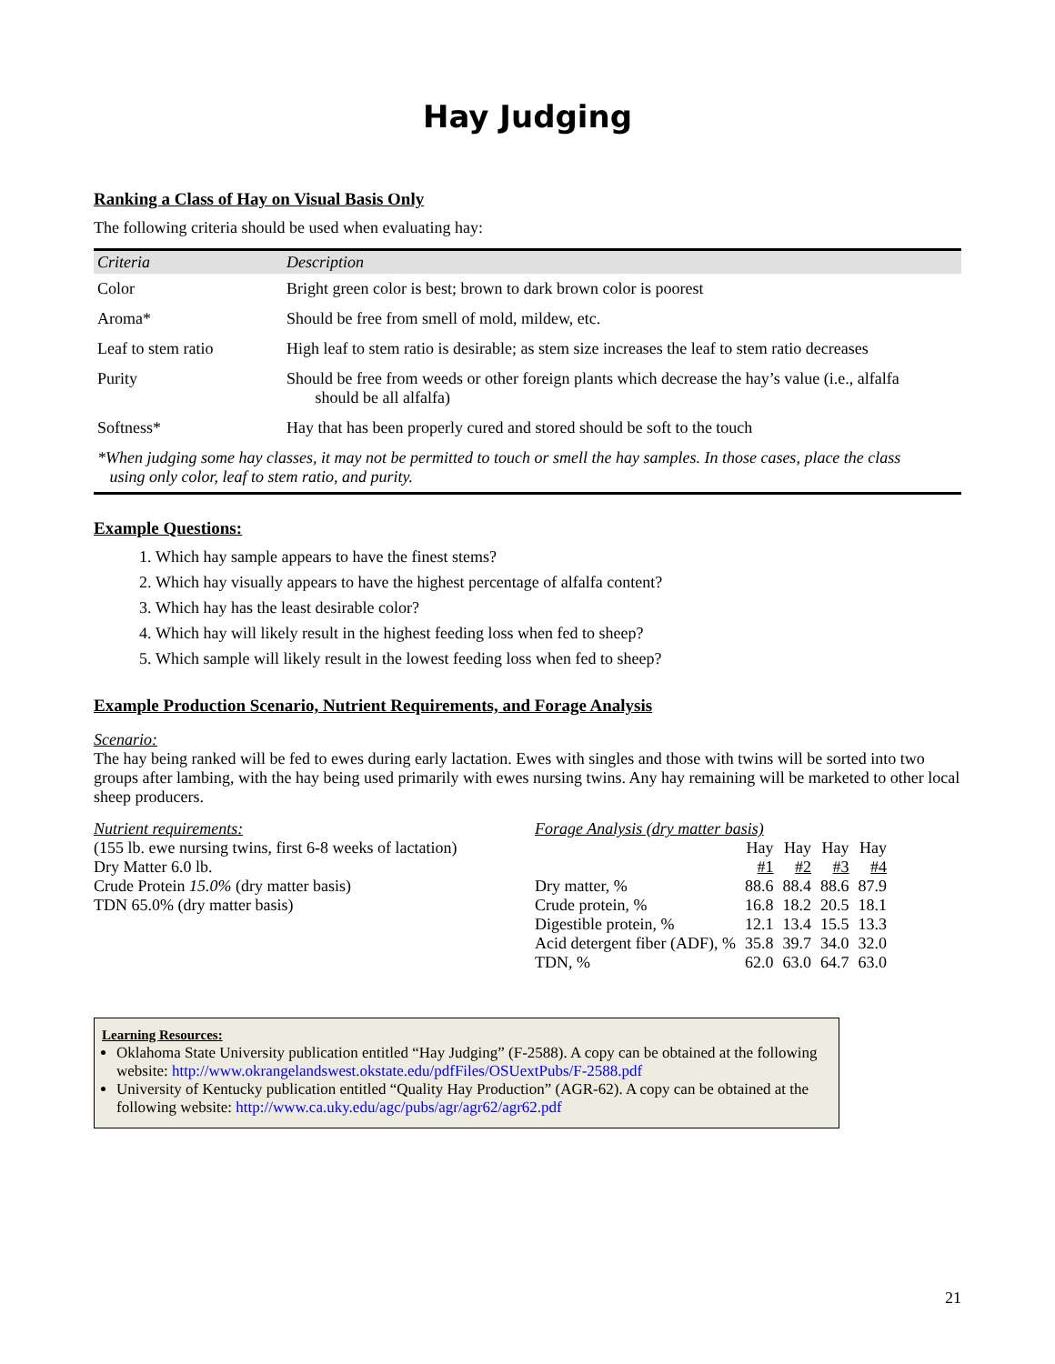Hay Judging
Ranking a Class of Hay on Visual Basis Only
The following criteria should be used when evaluating hay:
| Criteria | Description |
| --- | --- |
| Color | Bright green color is best; brown to dark brown color is poorest |
| Aroma* | Should be free from smell of mold, mildew, etc. |
| Leaf to stem ratio | High leaf to stem ratio is desirable; as stem size increases the leaf to stem ratio decreases |
| Purity | Should be free from weeds or other foreign plants which decrease the hay’s value (i.e., alfalfa should be all alfalfa) |
| Softness* | Hay that has been properly cured and stored should be soft to the touch |
| *When judging some hay classes, it may not be permitted to touch or smell the hay samples. In those cases, place the class using only color, leaf to stem ratio, and purity. | |
Example Questions:
1. Which hay sample appears to have the finest stems?
2. Which hay visually appears to have the highest percentage of alfalfa content?
3. Which hay has the least desirable color?
4. Which hay will likely result in the highest feeding loss when fed to sheep?
5. Which sample will likely result in the lowest feeding loss when fed to sheep?
Example Production Scenario, Nutrient Requirements, and Forage Analysis
Scenario:
The hay being ranked will be fed to ewes during early lactation. Ewes with singles and those with twins will be sorted into two groups after lambing, with the hay being used primarily with ewes nursing twins. Any hay remaining will be marketed to other local sheep producers.
Nutrient requirements:
(155 lb. ewe nursing twins, first 6-8 weeks of lactation)
Dry Matter 6.0 lb.
Crude Protein 15.0% (dry matter basis)
TDN 65.0% (dry matter basis)
Forage Analysis (dry matter basis)
| | Hay #1 | Hay #2 | Hay #3 | Hay #4 |
| Dry matter, % | 88.6 | 88.4 | 88.6 | 87.9 |
| Crude protein, % | 16.8 | 18.2 | 20.5 | 18.1 |
| Digestible protein, % | 12.1 | 13.4 | 15.5 | 13.3 |
| Acid detergent fiber (ADF), % | 35.8 | 39.7 | 34.0 | 32.0 |
| TDN, % | 62.0 | 63.0 | 64.7 | 63.0 |
Learning Resources:
Oklahoma State University publication entitled “Hay Judging” (F-2588). A copy can be obtained at the following website: http://www.okrangelandswest.okstate.edu/pdfFiles/OSUextPubs/F-2588.pdf
University of Kentucky publication entitled “Quality Hay Production” (AGR-62). A copy can be obtained at the following website: http://www.ca.uky.edu/agc/pubs/agr/agr62/agr62.pdf
21